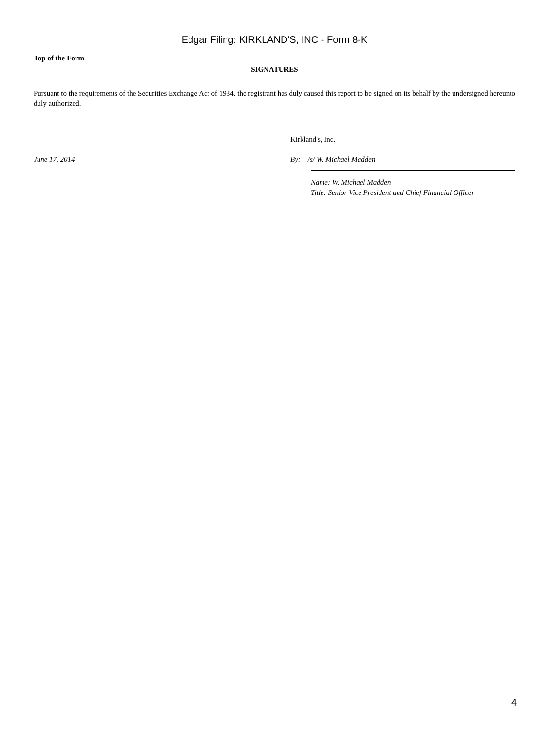Edgar Filing: KIRKLAND'S, INC - Form 8-K
Top of the Form
SIGNATURES
Pursuant to the requirements of the Securities Exchange Act of 1934, the registrant has duly caused this report to be signed on its behalf by the undersigned hereunto duly authorized.
Kirkland's, Inc.
June 17, 2014 By: /s/ W. Michael Madden
Name: W. Michael Madden
Title: Senior Vice President and Chief Financial Officer
4